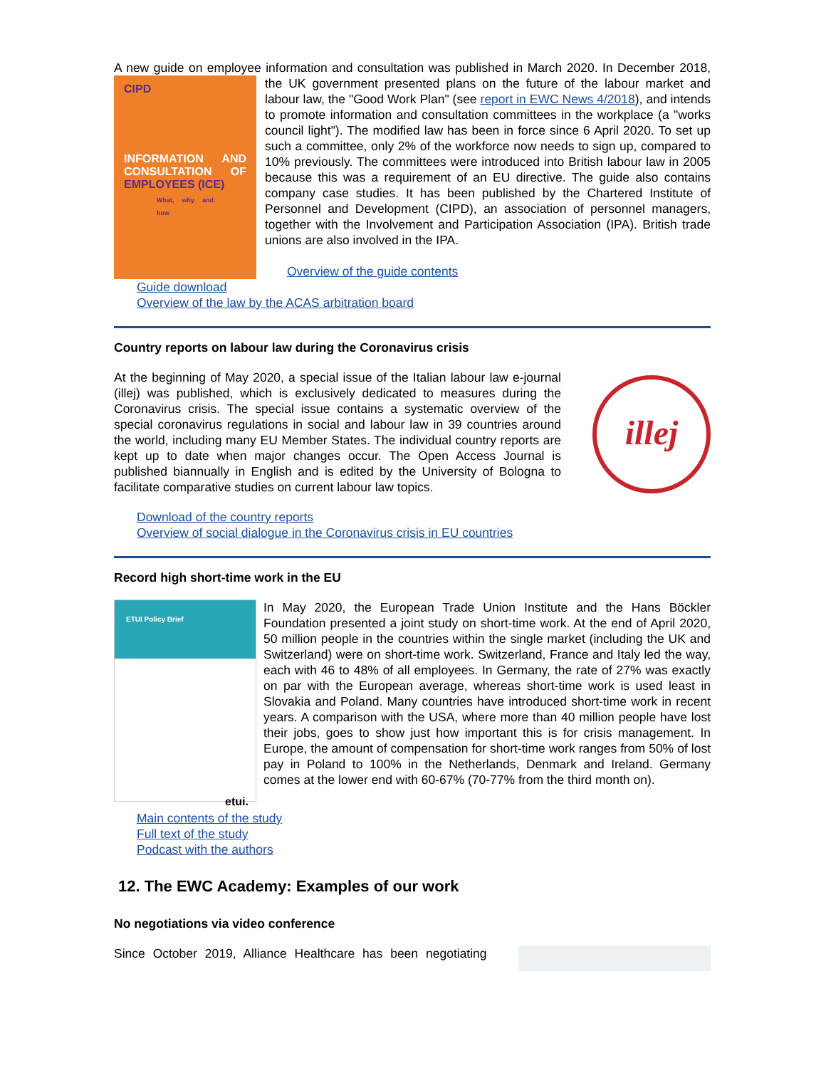A new guide on employee information and consultation was published in March 2020. In December
CIPD
INFORMATION AND CONSULTATION OF EMPLOYEES (ICE)
What, why and how
2018, the UK government presented plans on the future of the labour market and labour law, the "Good Work Plan" (see report in EWC News 4/2018), and intends to promote information and consultation committees in the workplace (a "works council light"). The modified law has been in force since 6 April 2020. To set up such a committee, only 2% of the workforce now needs to sign up, compared to 10% previously. The committees were introduced into British labour law in 2005 because this was a requirement of an EU directive. The guide also contains company case studies. It has been published by the Chartered Institute of Personnel and Development (CIPD), an association of personnel managers, together with the Involvement and Participation Association (IPA). British trade unions are also involved in the IPA.
Overview of the guide contents
Guide download
Overview of the law by the ACAS arbitration board
Country reports on labour law during the Coronavirus crisis
illej
At the beginning of May 2020, a special issue of the Italian labour law e-journal (illej) was published, which is exclusively dedicated to measures during the Coronavirus crisis. The special issue contains a systematic overview of the special coronavirus regulations in social and labour law in 39 countries around the world, including many EU Member States. The individual country reports are kept up to date when major changes occur. The Open Access Journal is published biannually in English and is edited by the University of Bologna to facilitate comparative studies on current labour law topics.
Download of the country reports
Overview of social dialogue in the Coronavirus crisis in EU countries
Record high short-time work in the EU
ETUI Policy Brief
etui.
In May 2020, the European Trade Union Institute and the Hans Böckler Foundation presented a joint study on short-time work. At the end of April 2020, 50 million people in the countries within the single market (including the UK and Switzerland) were on short-time work. Switzerland, France and Italy led the way, each with 46 to 48% of all employees. In Germany, the rate of 27% was exactly on par with the European average, whereas short-time work is used least in Slovakia and Poland. Many countries have introduced short-time work in recent years. A comparison with the USA, where more than 40 million people have lost their jobs, goes to show just how important this is for crisis management. In Europe, the amount of compensation for short-time work ranges from 50% of lost pay in Poland to 100% in the Netherlands, Denmark and Ireland. Germany comes at the lower end with 60-67% (70-77% from the third month on).
Main contents of the study
Full text of the study
Podcast with the authors
12. The EWC Academy: Examples of our work
No negotiations via video conference
Since October 2019, Alliance Healthcare has been negotiating